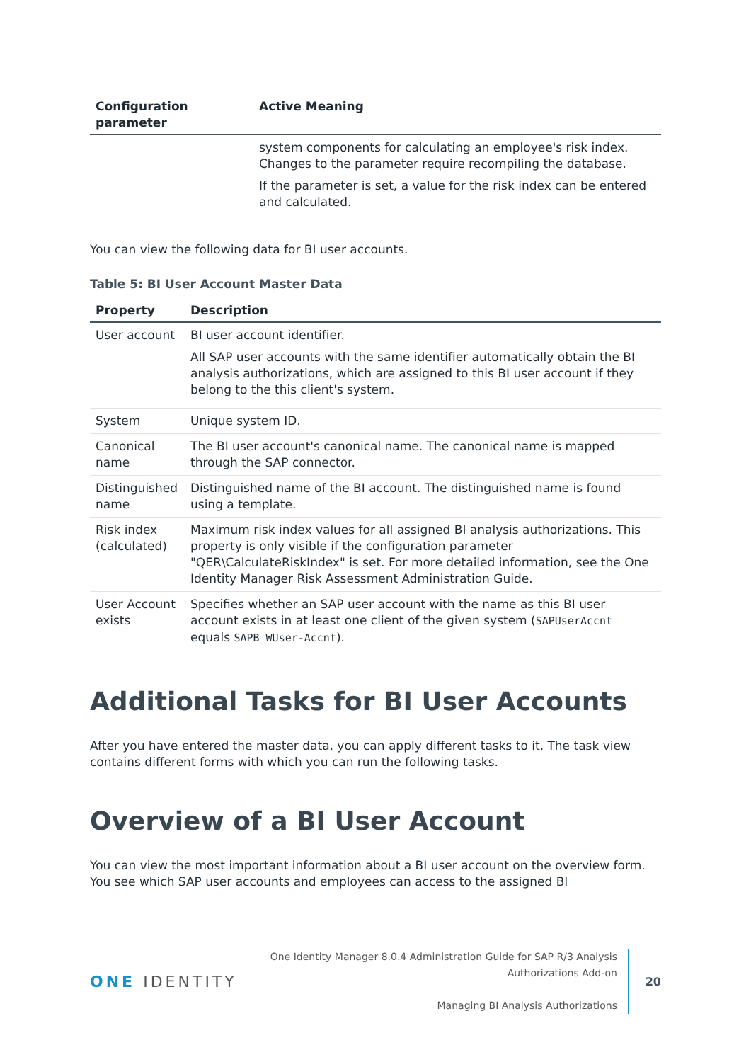| Configuration parameter | Active Meaning |
| --- | --- |
| | system components for calculating an employee's risk index. Changes to the parameter require recompiling the database. If the parameter is set, a value for the risk index can be entered and calculated. |
You can view the following data for BI user accounts.
Table 5: BI User Account Master Data
| Property | Description |
| --- | --- |
| User account | BI user account identifier. All SAP user accounts with the same identifier automatically obtain the BI analysis authorizations, which are assigned to this BI user account if they belong to the this client's system. |
| System | Unique system ID. |
| Canonical name | The BI user account's canonical name. The canonical name is mapped through the SAP connector. |
| Distinguished name | Distinguished name of the BI account. The distinguished name is found using a template. |
| Risk index (calculated) | Maximum risk index values for all assigned BI analysis authorizations. This property is only visible if the configuration parameter "QER\CalculateRiskIndex" is set. For more detailed information, see the One Identity Manager Risk Assessment Administration Guide. |
| User Account exists | Specifies whether an SAP user account with the name as this BI user account exists in at least one client of the given system ( SAPUserAccnt equals SAPB_WUser-Accnt ). |
Additional Tasks for BI User Accounts
After you have entered the master data, you can apply different tasks to it. The task view contains different forms with which you can run the following tasks.
Overview of a BI User Account
You can view the most important information about a BI user account on the overview form. You see which SAP user accounts and employees can access to the assigned BI
ONE IDENTITY
One Identity Manager 8.0.4 Administration Guide for SAP R/3 Analysis Authorizations Add-on
Managing BI Analysis Authorizations
20